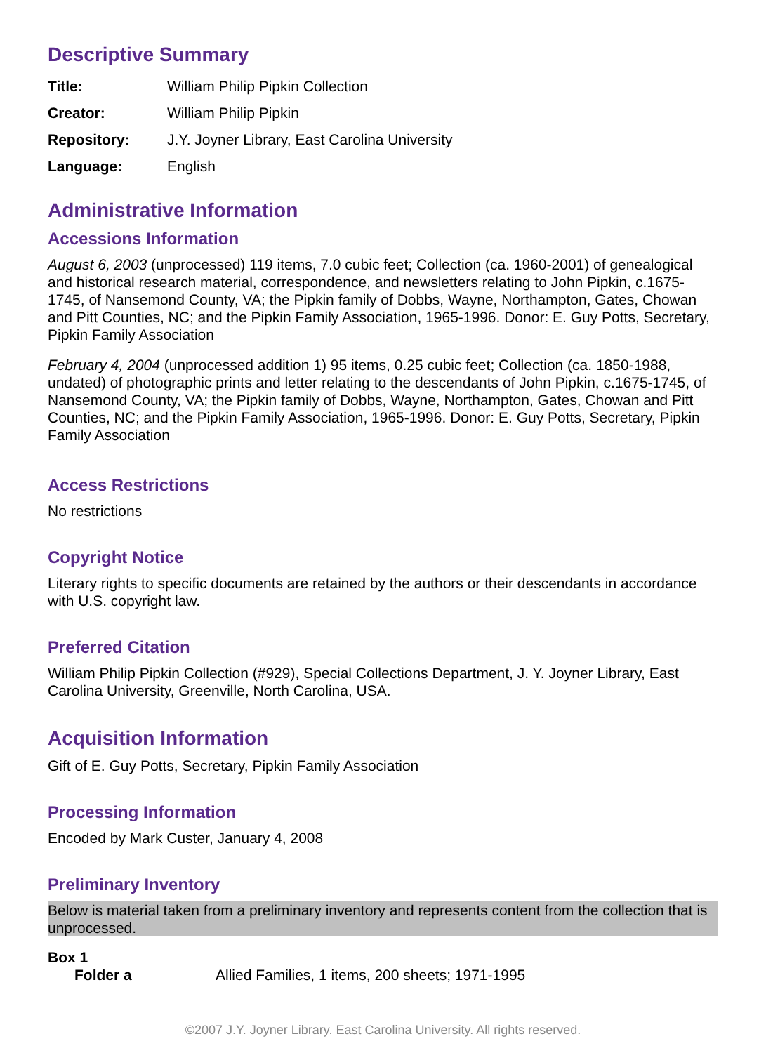Descriptive Summary
| Title: | William Philip Pipkin Collection |
| Creator: | William Philip Pipkin |
| Repository: | J.Y. Joyner Library, East Carolina University |
| Language: | English |
Administrative Information
Accessions Information
August 6, 2003 (unprocessed) 119 items, 7.0 cubic feet; Collection (ca. 1960-2001) of genealogical and historical research material, correspondence, and newsletters relating to John Pipkin, c.1675-1745, of Nansemond County, VA; the Pipkin family of Dobbs, Wayne, Northampton, Gates, Chowan and Pitt Counties, NC; and the Pipkin Family Association, 1965-1996. Donor: E. Guy Potts, Secretary, Pipkin Family Association
February 4, 2004 (unprocessed addition 1) 95 items, 0.25 cubic feet; Collection (ca. 1850-1988, undated) of photographic prints and letter relating to the descendants of John Pipkin, c.1675-1745, of Nansemond County, VA; the Pipkin family of Dobbs, Wayne, Northampton, Gates, Chowan and Pitt Counties, NC; and the Pipkin Family Association, 1965-1996. Donor: E. Guy Potts, Secretary, Pipkin Family Association
Access Restrictions
No restrictions
Copyright Notice
Literary rights to specific documents are retained by the authors or their descendants in accordance with U.S. copyright law.
Preferred Citation
William Philip Pipkin Collection (#929), Special Collections Department, J. Y. Joyner Library, East Carolina University, Greenville, North Carolina, USA.
Acquisition Information
Gift of E. Guy Potts, Secretary, Pipkin Family Association
Processing Information
Encoded by Mark Custer, January 4, 2008
Preliminary Inventory
Below is material taken from a preliminary inventory and represents content from the collection that is unprocessed.
Box 1
| Folder a | Allied Families, 1 items, 200 sheets; 1971-1995 |
©2007 J.Y. Joyner Library. East Carolina University. All rights reserved.